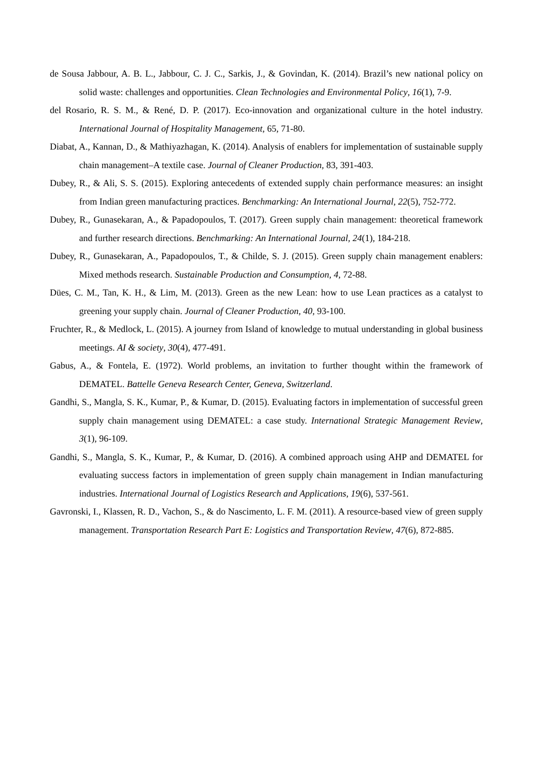de Sousa Jabbour, A. B. L., Jabbour, C. J. C., Sarkis, J., & Govindan, K. (2014). Brazil’s new national policy on solid waste: challenges and opportunities. Clean Technologies and Environmental Policy, 16(1), 7-9.
del Rosario, R. S. M., & René, D. P. (2017). Eco-innovation and organizational culture in the hotel industry. International Journal of Hospitality Management, 65, 71-80.
Diabat, A., Kannan, D., & Mathiyazhagan, K. (2014). Analysis of enablers for implementation of sustainable supply chain management–A textile case. Journal of Cleaner Production, 83, 391-403.
Dubey, R., & Ali, S. S. (2015). Exploring antecedents of extended supply chain performance measures: an insight from Indian green manufacturing practices. Benchmarking: An International Journal, 22(5), 752-772.
Dubey, R., Gunasekaran, A., & Papadopoulos, T. (2017). Green supply chain management: theoretical framework and further research directions. Benchmarking: An International Journal, 24(1), 184-218.
Dubey, R., Gunasekaran, A., Papadopoulos, T., & Childe, S. J. (2015). Green supply chain management enablers: Mixed methods research. Sustainable Production and Consumption, 4, 72-88.
Dües, C. M., Tan, K. H., & Lim, M. (2013). Green as the new Lean: how to use Lean practices as a catalyst to greening your supply chain. Journal of Cleaner Production, 40, 93-100.
Fruchter, R., & Medlock, L. (2015). A journey from Island of knowledge to mutual understanding in global business meetings. AI & society, 30(4), 477-491.
Gabus, A., & Fontela, E. (1972). World problems, an invitation to further thought within the framework of DEMATEL. Battelle Geneva Research Center, Geneva, Switzerland.
Gandhi, S., Mangla, S. K., Kumar, P., & Kumar, D. (2015). Evaluating factors in implementation of successful green supply chain management using DEMATEL: a case study. International Strategic Management Review, 3(1), 96-109.
Gandhi, S., Mangla, S. K., Kumar, P., & Kumar, D. (2016). A combined approach using AHP and DEMATEL for evaluating success factors in implementation of green supply chain management in Indian manufacturing industries. International Journal of Logistics Research and Applications, 19(6), 537-561.
Gavronski, I., Klassen, R. D., Vachon, S., & do Nascimento, L. F. M. (2011). A resource-based view of green supply management. Transportation Research Part E: Logistics and Transportation Review, 47(6), 872-885.